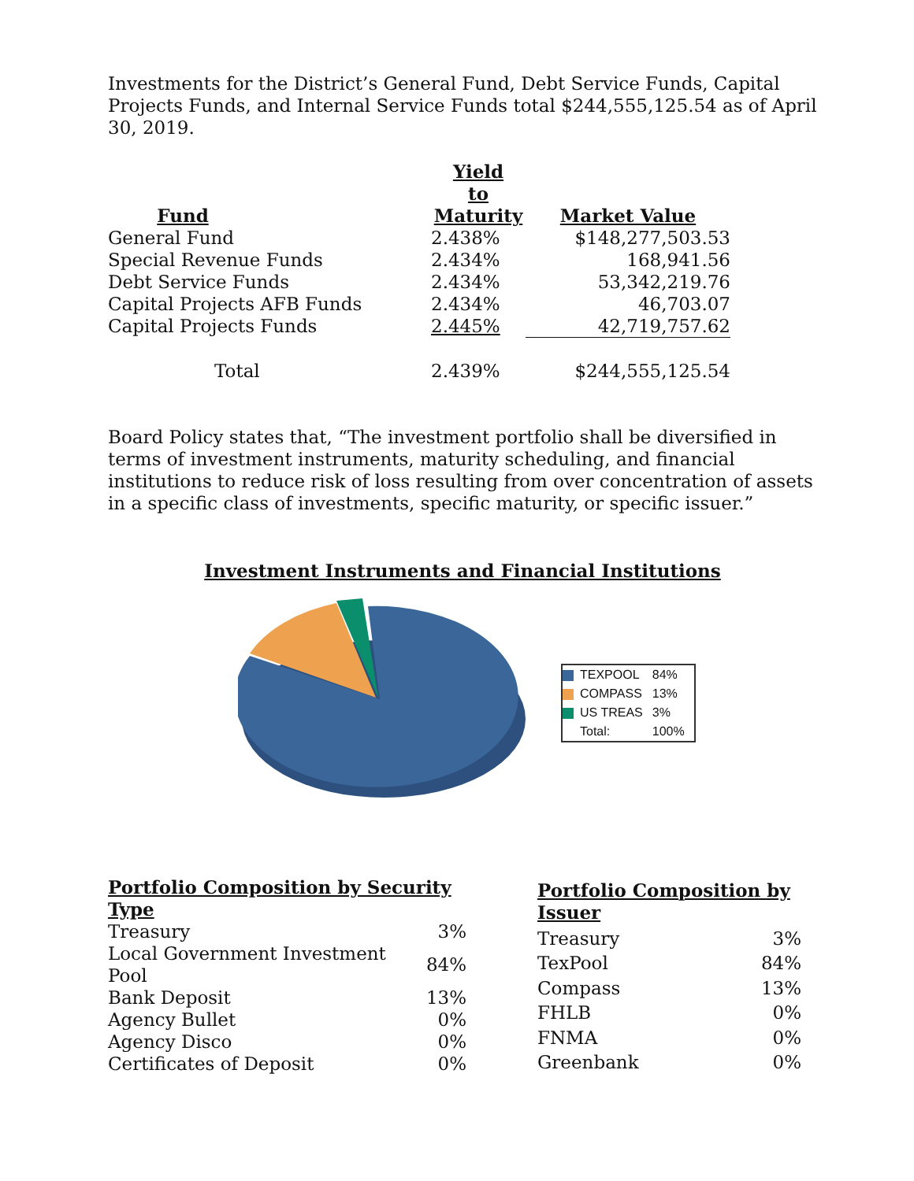Investments for the District’s General Fund, Debt Service Funds, Capital Projects Funds, and Internal Service Funds total $244,555,125.54 as of April 30, 2019.
| Fund | | Yield to Maturity | Market Value |
| --- | --- | --- | --- |
| General Fund | | 2.438% | $148,277,503.53 |
| Special Revenue Funds | | 2.434% | 168,941.56 |
| Debt Service Funds | | 2.434% | 53,342,219.76 |
| Capital Projects AFB Funds | | 2.434% | 46,703.07 |
| Capital Projects Funds | | 2.445% | 42,719,757.62 |
| Total | | 2.439% | $244,555,125.54 |
Board Policy states that, “The investment portfolio shall be diversified in terms of investment instruments, maturity scheduling, and financial institutions to reduce risk of loss resulting from over concentration of assets in a specific class of investments, specific maturity, or specific issuer.”
Investment Instruments and Financial Institutions
| TEXPOOL | 84% |
| COMPASS | 13% |
| US TREAS | 3% |
| Total: | 100% |
| Portfolio Composition by Security Type | |
| --- | --- |
| Treasury | 3% |
| Local Government Investment Pool | 84% |
| Bank Deposit | 13% |
| Agency Bullet | 0% |
| Agency Disco | 0% |
| Certificates of Deposit | 0% |
| Portfolio Composition by Issuer | |
| --- | --- |
| Treasury | 3% |
| TexPool | 84% |
| Compass | 13% |
| FHLB | 0% |
| FNMA | 0% |
| Greenbank | 0% |